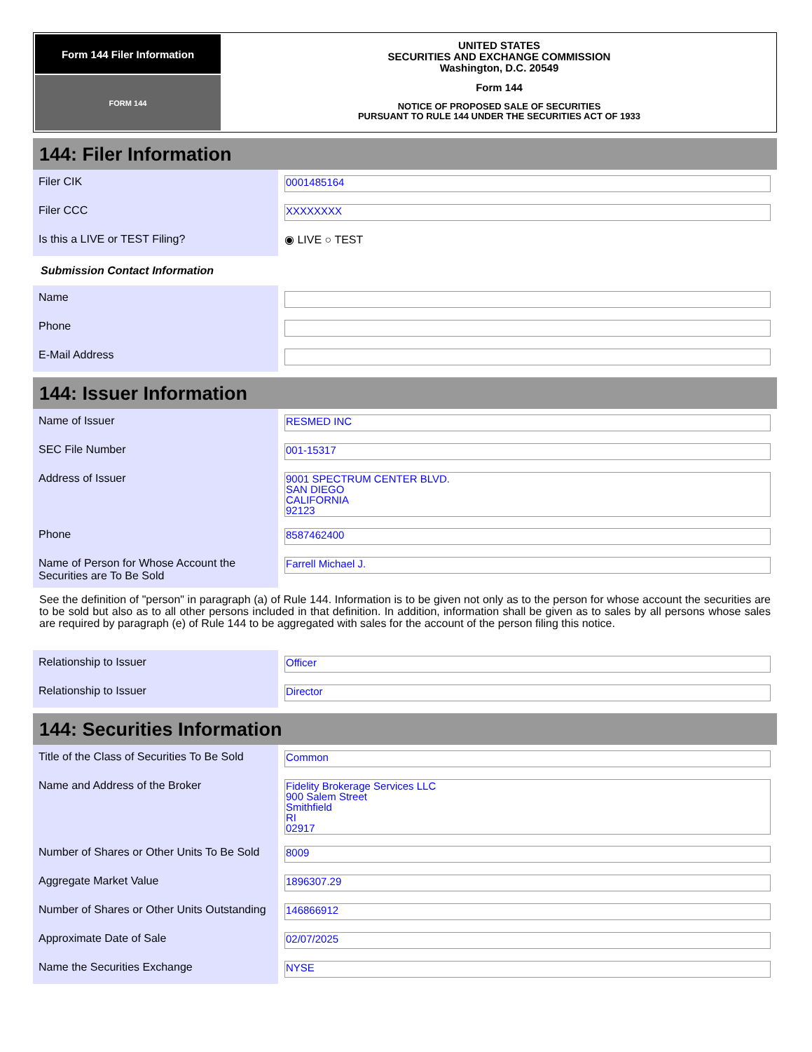Form 144 Filer Information
FORM 144
UNITED STATES
SECURITIES AND EXCHANGE COMMISSION
Washington, D.C. 20549
Form 144
NOTICE OF PROPOSED SALE OF SECURITIES
PURSUANT TO RULE 144 UNDER THE SECURITIES ACT OF 1933
144: Filer Information
| Filer CIK | 0001485164 |
| Filer CCC | XXXXXXXX |
| Is this a LIVE or TEST Filing? | ◉ LIVE ○ TEST |
Submission Contact Information
| Name | |
| Phone | |
| E-Mail Address | |
144: Issuer Information
| Name of Issuer | RESMED INC |
| SEC File Number | 001-15317 |
| Address of Issuer | 9001 SPECTRUM CENTER BLVD. SAN DIEGO CALIFORNIA 92123 |
| Phone | 8587462400 |
| Name of Person for Whose Account the Securities are To Be Sold | Farrell Michael J. |
See the definition of "person" in paragraph (a) of Rule 144. Information is to be given not only as to the person for whose account the securities are to be sold but also as to all other persons included in that definition. In addition, information shall be given as to sales by all persons whose sales are required by paragraph (e) of Rule 144 to be aggregated with sales for the account of the person filing this notice.
| Relationship to Issuer | Officer |
| Relationship to Issuer | Director |
144: Securities Information
| Title of the Class of Securities To Be Sold | Common |
| Name and Address of the Broker | Fidelity Brokerage Services LLC 900 Salem Street Smithfield RI 02917 |
| Number of Shares or Other Units To Be Sold | 8009 |
| Aggregate Market Value | 1896307.29 |
| Number of Shares or Other Units Outstanding | 146866912 |
| Approximate Date of Sale | 02/07/2025 |
| Name the Securities Exchange | NYSE |